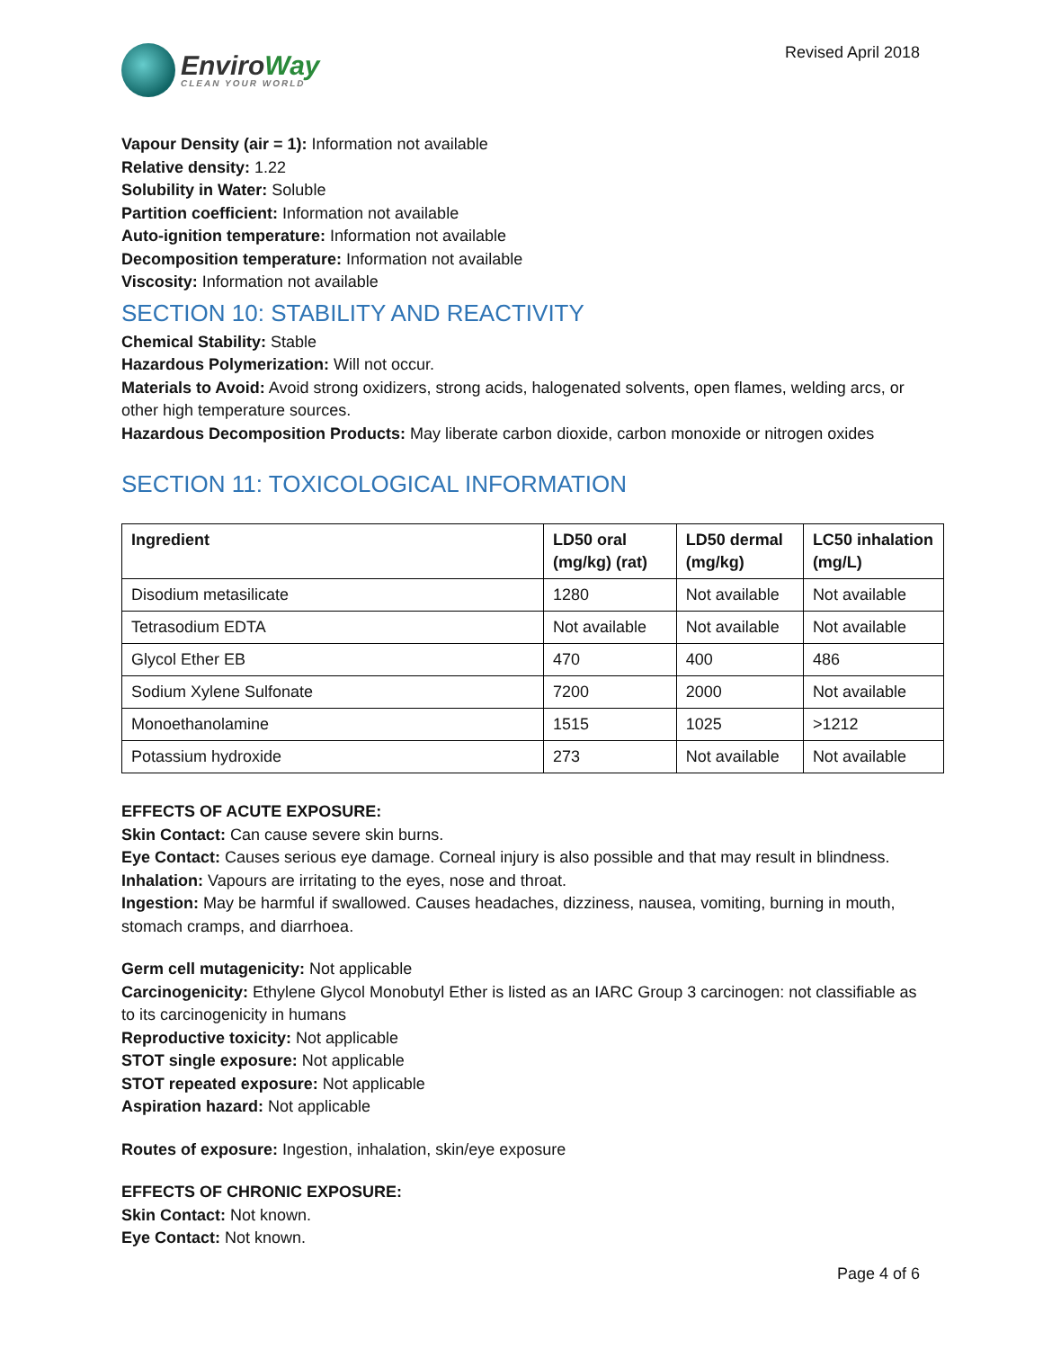EnviroWay
CLEAN YOUR WORLD
Revised April 2018
Vapour Density (air = 1): Information not available
Relative density: 1.22
Solubility in Water: Soluble
Partition coefficient: Information not available
Auto-ignition temperature: Information not available
Decomposition temperature: Information not available
Viscosity: Information not available
SECTION 10: STABILITY AND REACTIVITY
Chemical Stability: Stable
Hazardous Polymerization: Will not occur.
Materials to Avoid: Avoid strong oxidizers, strong acids, halogenated solvents, open flames, welding arcs, or other high temperature sources.
Hazardous Decomposition Products: May liberate carbon dioxide, carbon monoxide or nitrogen oxides
SECTION 11: TOXICOLOGICAL INFORMATION
| Ingredient | LD50 oral (mg/kg) (rat) | LD50 dermal (mg/kg) | LC50 inhalation (mg/L) |
| --- | --- | --- | --- |
| Disodium metasilicate | 1280 | Not available | Not available |
| Tetrasodium EDTA | Not available | Not available | Not available |
| Glycol Ether EB | 470 | 400 | 486 |
| Sodium Xylene Sulfonate | 7200 | 2000 | Not available |
| Monoethanolamine | 1515 | 1025 | >1212 |
| Potassium hydroxide | 273 | Not available | Not available |
EFFECTS OF ACUTE EXPOSURE:
Skin Contact: Can cause severe skin burns.
Eye Contact: Causes serious eye damage. Corneal injury is also possible and that may result in blindness.
Inhalation: Vapours are irritating to the eyes, nose and throat.
Ingestion: May be harmful if swallowed. Causes headaches, dizziness, nausea, vomiting, burning in mouth, stomach cramps, and diarrhoea.
Germ cell mutagenicity: Not applicable
Carcinogenicity: Ethylene Glycol Monobutyl Ether is listed as an IARC Group 3 carcinogen: not classifiable as to its carcinogenicity in humans
Reproductive toxicity: Not applicable
STOT single exposure: Not applicable
STOT repeated exposure: Not applicable
Aspiration hazard: Not applicable
Routes of exposure: Ingestion, inhalation, skin/eye exposure
EFFECTS OF CHRONIC EXPOSURE:
Skin Contact: Not known.
Eye Contact: Not known.
Page 4 of 6